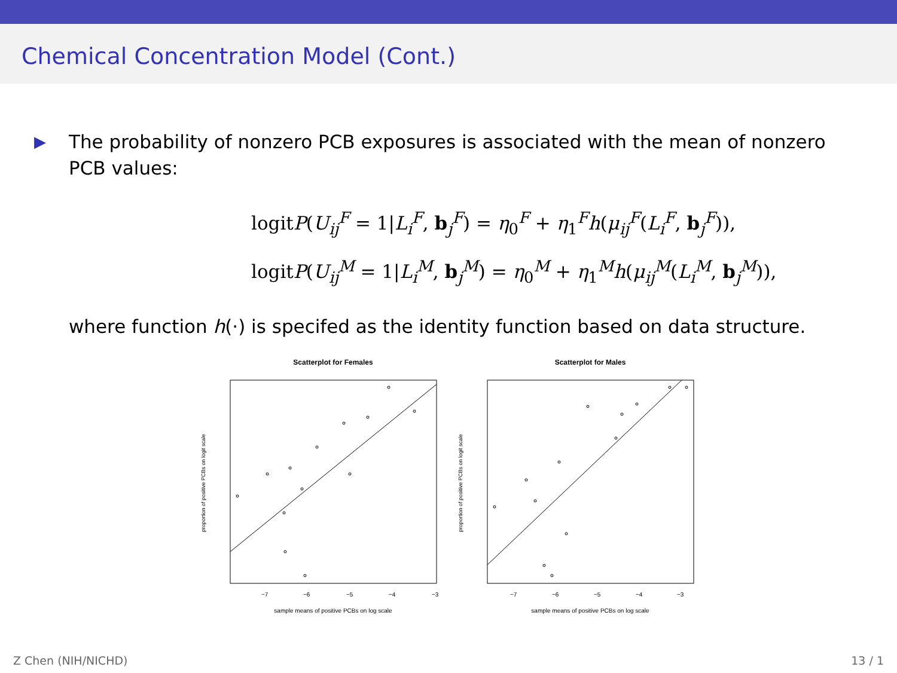Chemical Concentration Model (Cont.)
▶ The probability of nonzero PCB exposures is associated with the mean of nonzero PCB values:
logitP(U<sub>ij</sub><sup>F</sup> = 1|L<sub>i</sub><sup>F</sup>, b<sub>j</sub><sup>F</sup>) = η<sub>0</sub><sup>F</sup> + η<sub>1</sub><sup>F</sup>h(μ<sub>ij</sub><sup>F</sup>(L<sub>i</sub><sup>F</sup>, b<sub>j</sub><sup>F</sup>)),
logitP(U<sub>ij</sub><sup>M</sup> = 1|L<sub>i</sub><sup>M</sup>, b<sub>j</sub><sup>M</sup>) = η<sub>0</sub><sup>M</sup> + η<sub>1</sub><sup>M</sup>h(μ<sub>ij</sub><sup>M</sup>(L<sub>i</sub><sup>M</sup>, b<sub>j</sub><sup>M</sup>)),
where function h(·) is specifed as the identity function based on data structure.
Scatterplot for Females
−7
−6
−5
−4
−3
sample means of positive PCBs on log scale
proportion of positive PCBs on logit scale
Scatterplot for Males
−7
−6
−5
−4
−3
sample means of positive PCBs on log scale
proportion of positive PCBs on logit scale
Z Chen (NIH/NICHD) 13 / 1